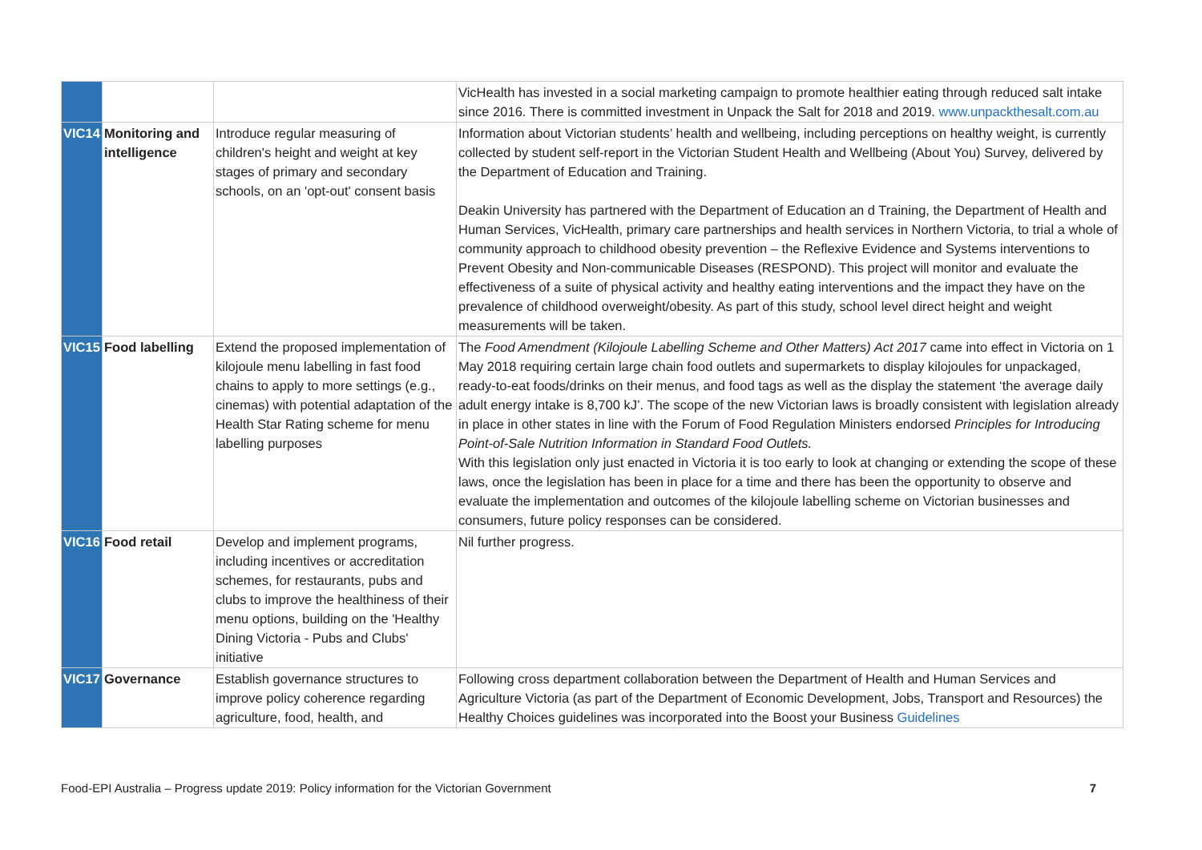| | | | VicHealth has invested in a social marketing campaign to promote healthier eating through reduced salt intake since 2016. There is committed investment in Unpack the Salt for 2018 and 2019. www.unpackthesalt.com.au |
| VIC14 | Monitoring and intelligence | Introduce regular measuring of children's height and weight at key stages of primary and secondary schools, on an 'opt-out' consent basis | Information about Victorian students’ health and wellbeing, including perceptions on healthy weight, is currently collected by student self-report in the Victorian Student Health and Wellbeing (About You) Survey, delivered by the Department of Education and Training. Deakin University has partnered with the Department of Education an d Training, the Department of Health and Human Services, VicHealth, primary care partnerships and health services in Northern Victoria, to trial a whole of community approach to childhood obesity prevention – the Reflexive Evidence and Systems interventions to Prevent Obesity and Non-communicable Diseases (RESPOND). This project will monitor and evaluate the effectiveness of a suite of physical activity and healthy eating interventions and the impact they have on the prevalence of childhood overweight/obesity. As part of this study, school level direct height and weight measurements will be taken. |
| VIC15 | Food labelling | Extend the proposed implementation of kilojoule menu labelling in fast food chains to apply to more settings (e.g., cinemas) with potential adaptation of the Health Star Rating scheme for menu labelling purposes | The Food Amendment (Kilojoule Labelling Scheme and Other Matters) Act 2017 came into effect in Victoria on 1 May 2018 requiring certain large chain food outlets and supermarkets to display kilojoules for unpackaged, ready-to-eat foods/drinks on their menus, and food tags as well as the display the statement ‘the average daily adult energy intake is 8,700 kJ’. The scope of the new Victorian laws is broadly consistent with legislation already in place in other states in line with the Forum of Food Regulation Ministers endorsed Principles for Introducing Point-of-Sale Nutrition Information in Standard Food Outlets. With this legislation only just enacted in Victoria it is too early to look at changing or extending the scope of these laws, once the legislation has been in place for a time and there has been the opportunity to observe and evaluate the implementation and outcomes of the kilojoule labelling scheme on Victorian businesses and consumers, future policy responses can be considered. |
| VIC16 | Food retail | Develop and implement programs, including incentives or accreditation schemes, for restaurants, pubs and clubs to improve the healthiness of their menu options, building on the 'Healthy Dining Victoria - Pubs and Clubs' initiative | Nil further progress. |
| VIC17 | Governance | Establish governance structures to improve policy coherence regarding agriculture, food, health, and | Following cross department collaboration between the Department of Health and Human Services and Agriculture Victoria (as part of the Department of Economic Development, Jobs, Transport and Resources) the Healthy Choices guidelines was incorporated into the Boost your Business Guidelines |
Food-EPI Australia – Progress update 2019: Policy information for the Victorian Government 7